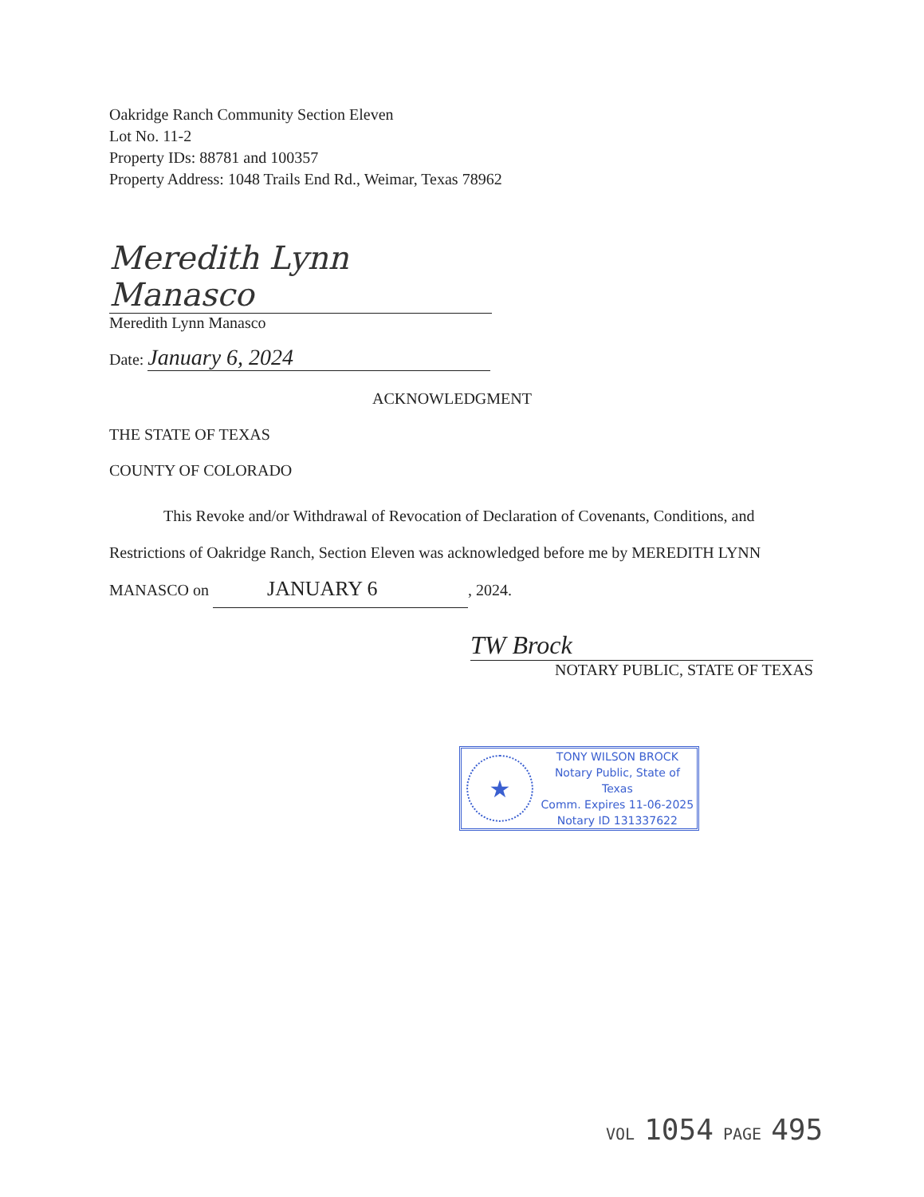Oakridge Ranch Community Section Eleven
Lot No. 11-2
Property IDs: 88781 and 100357
Property Address: 1048 Trails End Rd., Weimar, Texas 78962
Meredith Lynn Manasco
Meredith Lynn Manasco
Date: January 6, 2024
ACKNOWLEDGMENT
THE STATE OF TEXAS
COUNTY OF COLORADO
This Revoke and/or Withdrawal of Revocation of Declaration of Covenants, Conditions, and Restrictions of Oakridge Ranch, Section Eleven was acknowledged before me by MEREDITH LYNN MANASCO on JANUARY 6, 2024.
TW Brock
NOTARY PUBLIC, STATE OF TEXAS
★
TONY WILSON BROCK
Notary Public, State of Texas
Comm. Expires 11-06-2025
Notary ID 131337622
VOL 1054 PAGE 495